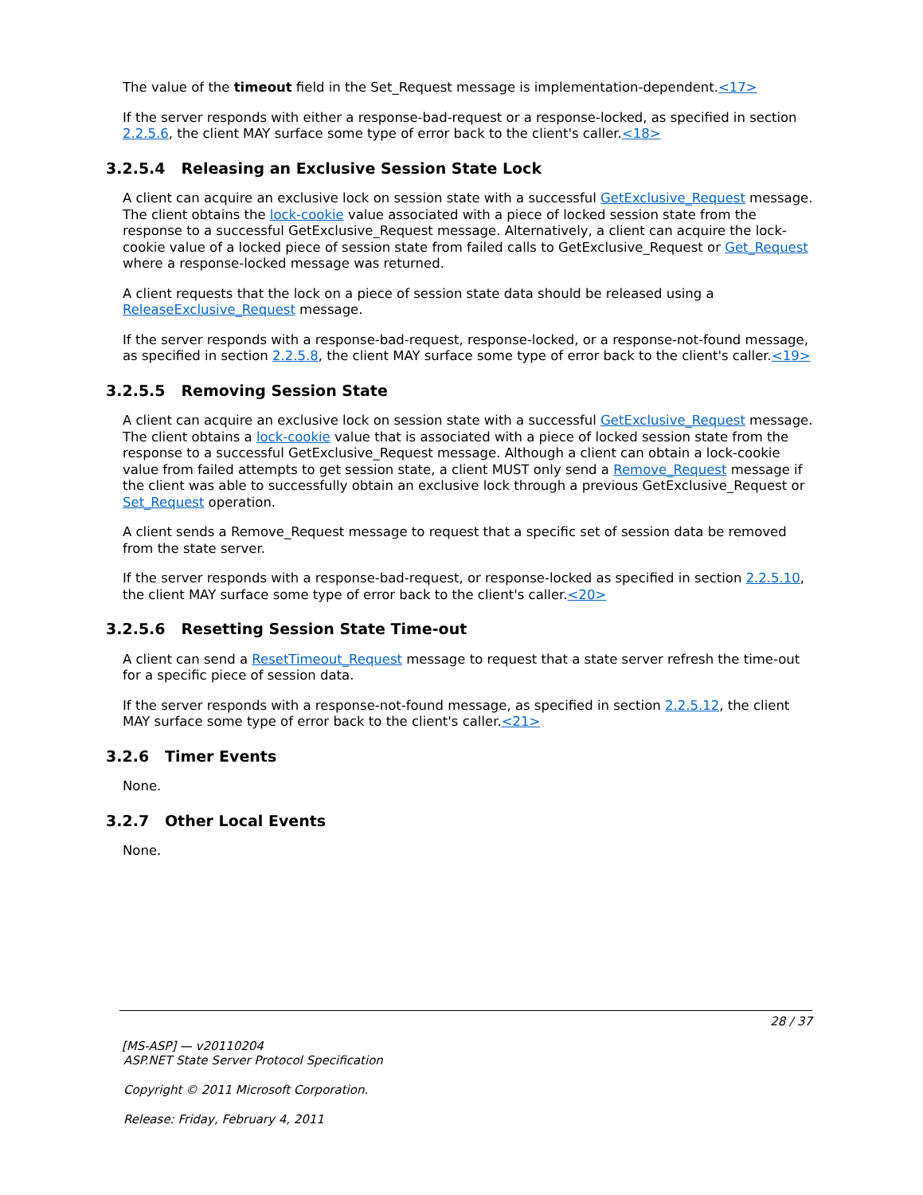The value of the timeout field in the Set_Request message is implementation-dependent.<17>
If the server responds with either a response-bad-request or a response-locked, as specified in section 2.2.5.6, the client MAY surface some type of error back to the client's caller.<18>
3.2.5.4 Releasing an Exclusive Session State Lock
A client can acquire an exclusive lock on session state with a successful GetExclusive_Request message. The client obtains the lock-cookie value associated with a piece of locked session state from the response to a successful GetExclusive_Request message. Alternatively, a client can acquire the lock-cookie value of a locked piece of session state from failed calls to GetExclusive_Request or Get_Request where a response-locked message was returned.
A client requests that the lock on a piece of session state data should be released using a ReleaseExclusive_Request message.
If the server responds with a response-bad-request, response-locked, or a response-not-found message, as specified in section 2.2.5.8, the client MAY surface some type of error back to the client's caller.<19>
3.2.5.5 Removing Session State
A client can acquire an exclusive lock on session state with a successful GetExclusive_Request message. The client obtains a lock-cookie value that is associated with a piece of locked session state from the response to a successful GetExclusive_Request message. Although a client can obtain a lock-cookie value from failed attempts to get session state, a client MUST only send a Remove_Request message if the client was able to successfully obtain an exclusive lock through a previous GetExclusive_Request or Set_Request operation.
A client sends a Remove_Request message to request that a specific set of session data be removed from the state server.
If the server responds with a response-bad-request, or response-locked as specified in section 2.2.5.10, the client MAY surface some type of error back to the client's caller.<20>
3.2.5.6 Resetting Session State Time-out
A client can send a ResetTimeout_Request message to request that a state server refresh the time-out for a specific piece of session data.
If the server responds with a response-not-found message, as specified in section 2.2.5.12, the client MAY surface some type of error back to the client's caller.<21>
3.2.6 Timer Events
None.
3.2.7 Other Local Events
None.
28 / 37
[MS-ASP] — v20110204
ASP.NET State Server Protocol Specification
Copyright © 2011 Microsoft Corporation.
Release: Friday, February 4, 2011